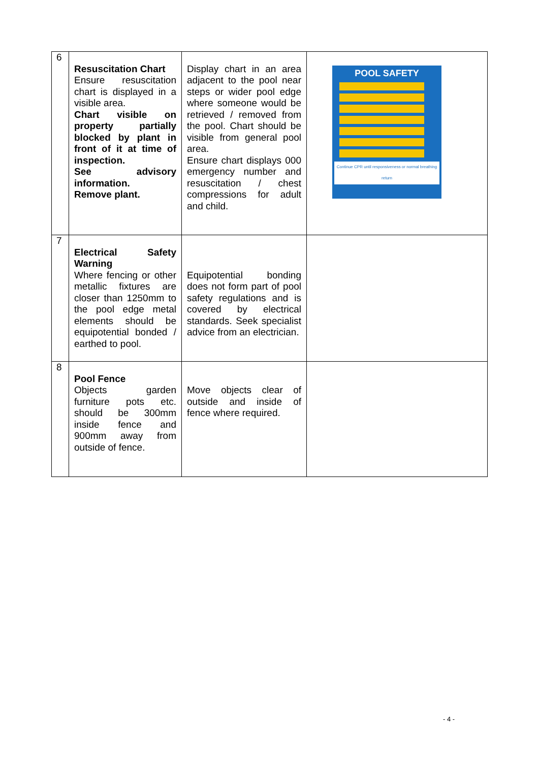| 6 | Resuscitation Chart Ensure resuscitation chart is displayed in a visible area. Chart visible on property partially blocked by plant in front of it at time of inspection. See advisory information. Remove plant. | Display chart in an area adjacent to the pool near steps or wider pool edge where someone would be retrieved / removed from the pool. Chart should be visible from general pool area. Ensure chart displays 000 emergency number and resuscitation / chest compressions for adult and child. | POOL SAFETY Continue CPR until responsiveness or normal breathing return |
| 7 | Electrical Safety Warning Where fencing or other metallic fixtures are closer than 1250mm to the pool edge metal elements should be equipotential bonded / earthed to pool. | Equipotential bonding does not form part of pool safety regulations and is covered by electrical standards. Seek specialist advice from an electrician. | |
| 8 | Pool Fence Objects garden furniture pots etc. should be 300mm inside fence and 900mm away from outside of fence. | Move objects clear of outside and inside of fence where required. | |
- 4 -